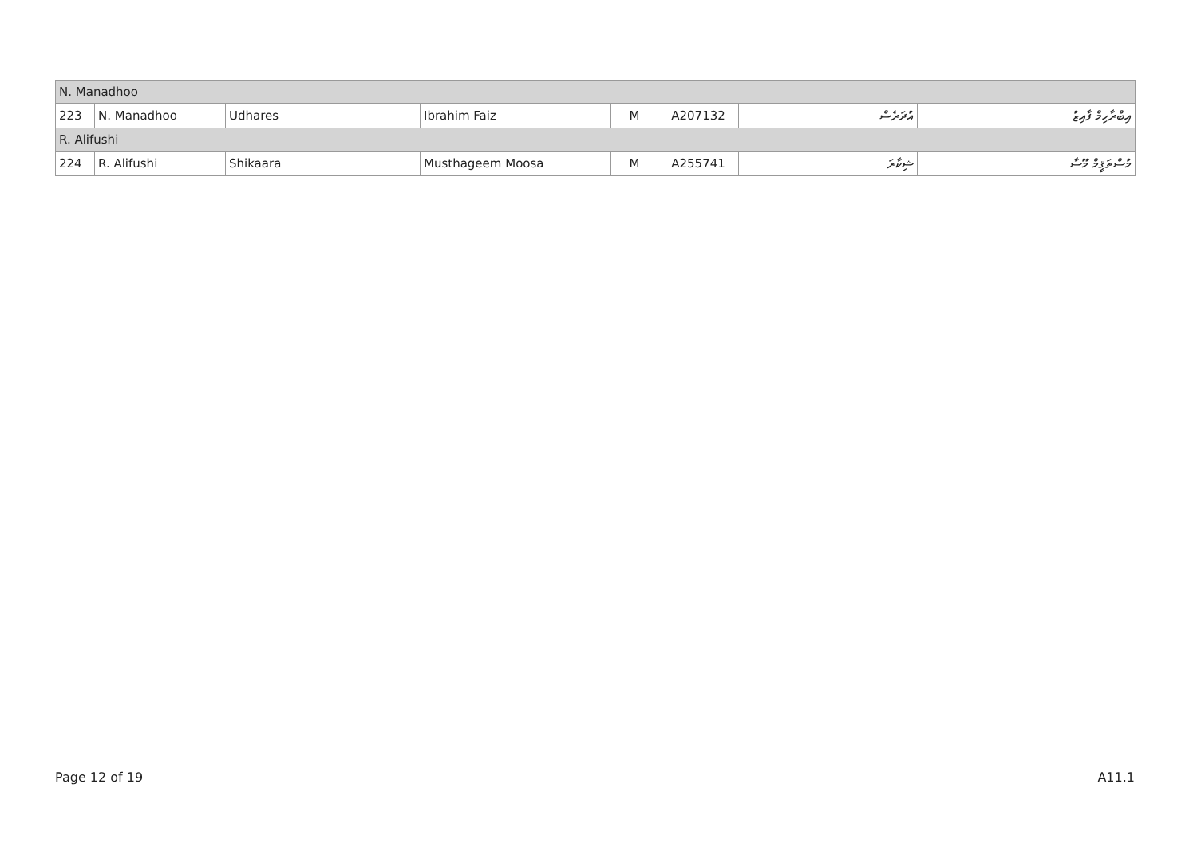| N. Manadhoo | | | | | | | |
| 223 | N. Manadhoo | Udhares | Ibrahim Faiz | M | A207132 | އުދަރެސް | އިބްރާހިމް ފާއިޒު |
| R. Alifushi | | | | | | | |
| 224 | R. Alifushi | Shikaara | Musthageem Moosa | M | A255741 | ޝިކާރަ | މުސްތަޤީމް މޫސާ |
Page 12 of 19 A11.1